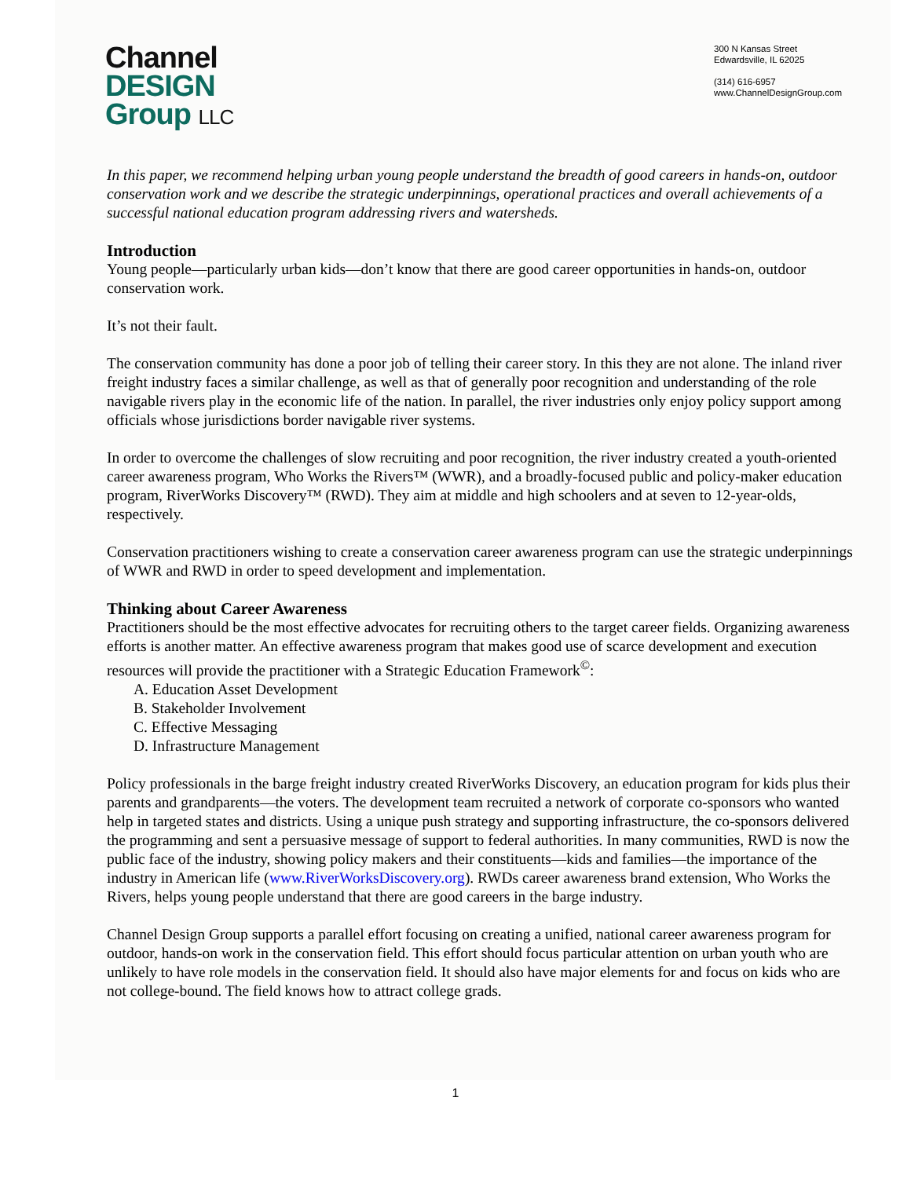Channel
DESIGN
Group LLC
300 N Kansas Street
Edwardsville, IL 62025
(314) 616-6957
www.ChannelDesignGroup.com
In this paper, we recommend helping urban young people understand the breadth of good careers in hands-on, outdoor conservation work and we describe the strategic underpinnings, operational practices and overall achievements of a successful national education program addressing rivers and watersheds.
Introduction
Young people—particularly urban kids—don’t know that there are good career opportunities in hands-on, outdoor conservation work.
It’s not their fault.
The conservation community has done a poor job of telling their career story. In this they are not alone. The inland river freight industry faces a similar challenge, as well as that of generally poor recognition and understanding of the role navigable rivers play in the economic life of the nation. In parallel, the river industries only enjoy policy support among officials whose jurisdictions border navigable river systems.
In order to overcome the challenges of slow recruiting and poor recognition, the river industry created a youth-oriented career awareness program, Who Works the Rivers™ (WWR), and a broadly-focused public and policy-maker education program, RiverWorks Discovery™ (RWD). They aim at middle and high schoolers and at seven to 12-year-olds, respectively.
Conservation practitioners wishing to create a conservation career awareness program can use the strategic underpinnings of WWR and RWD in order to speed development and implementation.
Thinking about Career Awareness
Practitioners should be the most effective advocates for recruiting others to the target career fields. Organizing awareness efforts is another matter. An effective awareness program that makes good use of scarce development and execution resources will provide the practitioner with a Strategic Education Framework<sup>©</sup>:
A. Education Asset Development
B. Stakeholder Involvement
C. Effective Messaging
D. Infrastructure Management
Policy professionals in the barge freight industry created RiverWorks Discovery, an education program for kids plus their parents and grandparents—the voters. The development team recruited a network of corporate co-sponsors who wanted help in targeted states and districts. Using a unique push strategy and supporting infrastructure, the co-sponsors delivered the programming and sent a persuasive message of support to federal authorities. In many communities, RWD is now the public face of the industry, showing policy makers and their constituents—kids and families—the importance of the industry in American life (www.RiverWorksDiscovery.org). RWDs career awareness brand extension, Who Works the Rivers, helps young people understand that there are good careers in the barge industry.
Channel Design Group supports a parallel effort focusing on creating a unified, national career awareness program for outdoor, hands-on work in the conservation field. This effort should focus particular attention on urban youth who are unlikely to have role models in the conservation field. It should also have major elements for and focus on kids who are not college-bound. The field knows how to attract college grads.
1